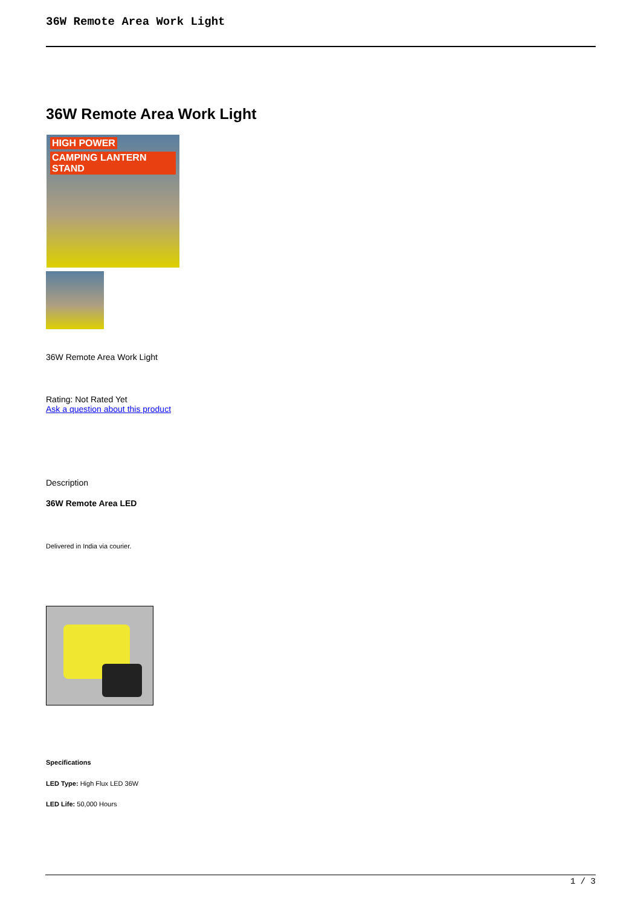36W Remote Area Work Light
36W Remote Area Work Light
HIGH POWER
CAMPING LANTERN STAND
36W Remote Area Work Light
Rating: Not Rated Yet
Ask a question about this product
Description
36W Remote Area LED
Delivered in India via courier.
Specifications
LED Type: High Flux LED 36W
LED Life: 50,000 Hours
1 / 3